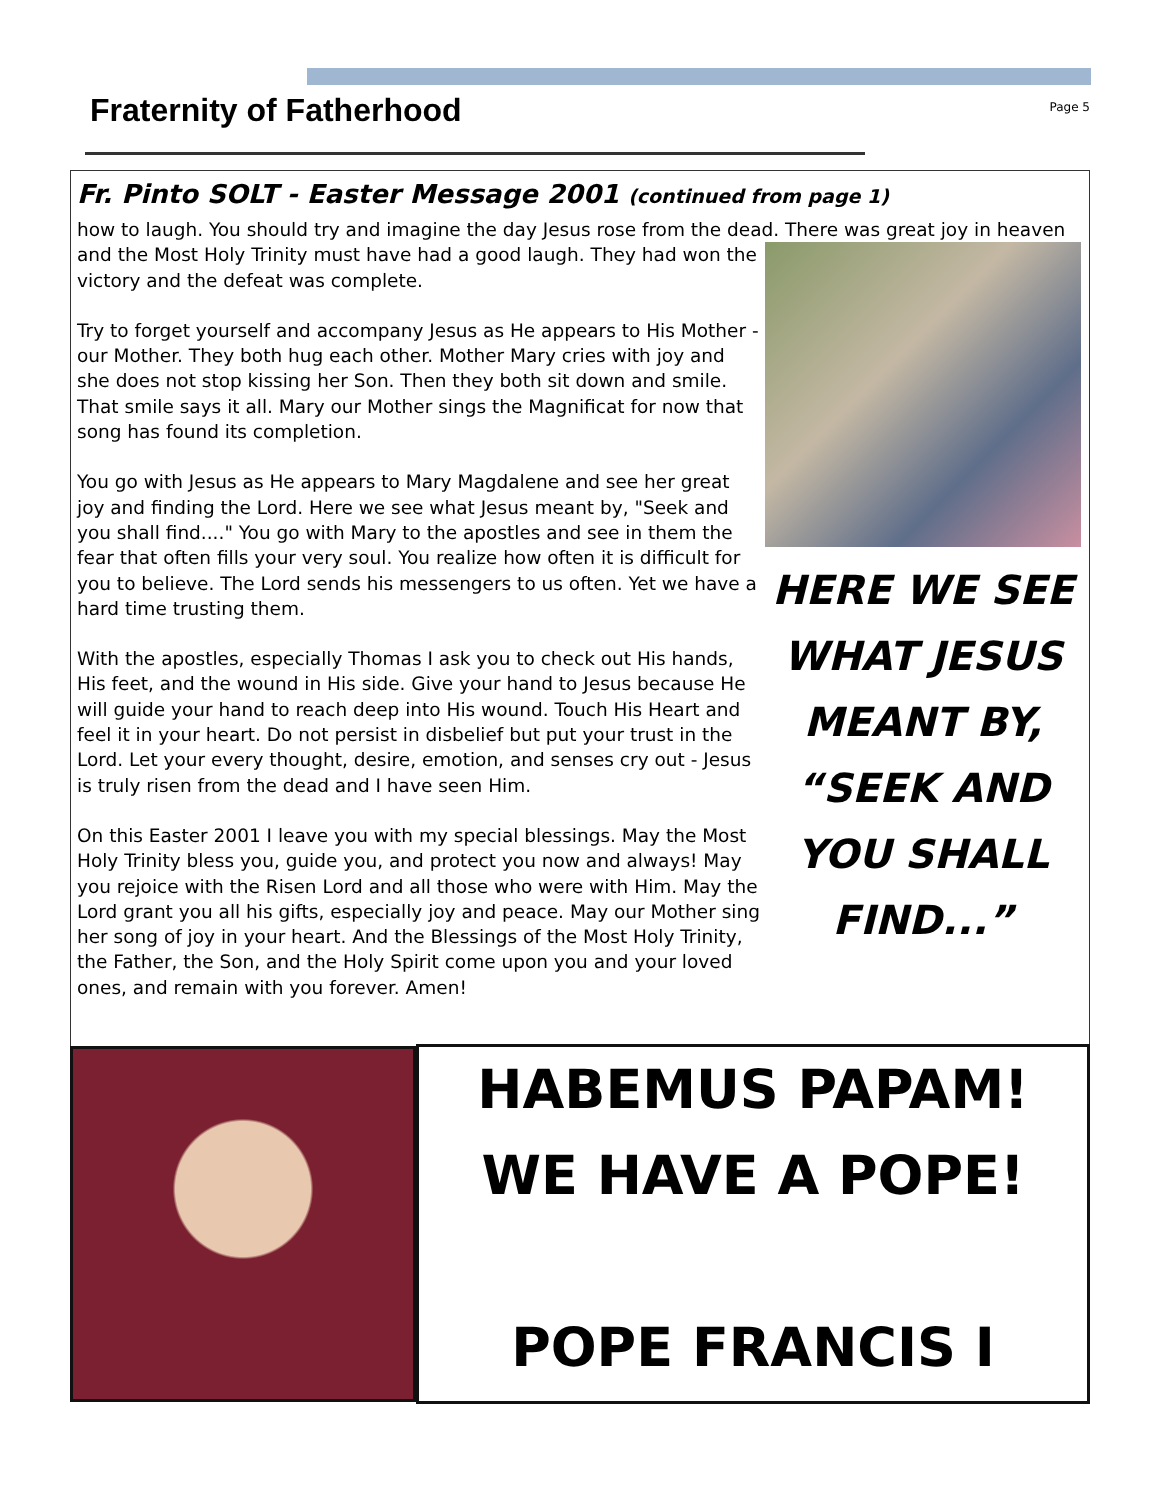Fraternity of Fatherhood
Page 5
Fr. Pinto SOLT - Easter Message 2001 (continued from page 1)
how to laugh. You should try and imagine the day Jesus rose from the dead. There was great joy in heaven
HERE WE SEE WHAT JESUS MEANT BY, “SEEK AND YOU SHALL FIND...”
and the Most Holy Trinity must have had a good laugh. They had won the victory and the defeat was complete.
Try to forget yourself and accompany Jesus as He appears to His Mother - our Mother. They both hug each other. Mother Mary cries with joy and she does not stop kissing her Son. Then they both sit down and smile. That smile says it all. Mary our Mother sings the Magnificat for now that song has found its completion.
You go with Jesus as He appears to Mary Magdalene and see her great joy and finding the Lord. Here we see what Jesus meant by, "Seek and you shall find...." You go with Mary to the apostles and see in them the fear that often fills your very soul. You realize how often it is difficult for you to believe. The Lord sends his messengers to us often. Yet we have a hard time trusting them.
With the apostles, especially Thomas I ask you to check out His hands, His feet, and the wound in His side. Give your hand to Jesus because He will guide your hand to reach deep into His wound. Touch His Heart and feel it in your heart. Do not persist in disbelief but put your trust in the Lord. Let your every thought, desire, emotion, and senses cry out - Jesus is truly risen from the dead and I have seen Him.
On this Easter 2001 I leave you with my special blessings. May the Most Holy Trinity bless you, guide you, and protect you now and always! May you rejoice with the Risen Lord and all those who were with Him. May the Lord grant you all his gifts, especially joy and peace. May our Mother sing her song of joy in your heart. And the Blessings of the Most Holy Trinity, the Father, the Son, and the Holy Spirit come upon you and your loved ones, and remain with you forever. Amen!
HABEMUS PAPAM!
WE HAVE A POPE!
POPE FRANCIS I